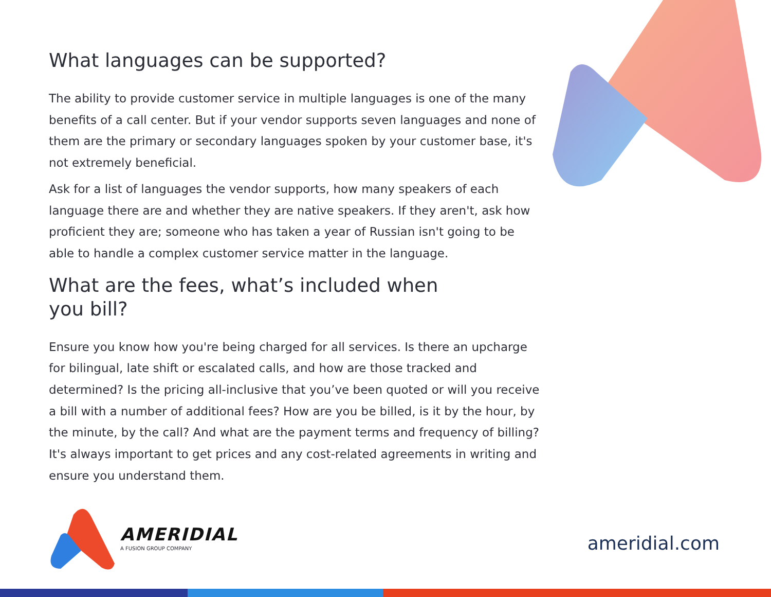What languages can be supported?
The ability to provide customer service in multiple languages is one of the many benefits of a call center. But if your vendor supports seven languages and none of them are the primary or secondary languages spoken by your customer base, it's not extremely beneficial.
Ask for a list of languages the vendor supports, how many speakers of each language there are and whether they are native speakers. If they aren't, ask how proficient they are; someone who has taken a year of Russian isn't going to be able to handle a complex customer service matter in the language.
What are the fees, what’s included when you bill?
Ensure you know how you're being charged for all services. Is there an upcharge for bilingual, late shift or escalated calls, and how are those tracked and determined? Is the pricing all-inclusive that you’ve been quoted or will you receive a bill with a number of additional fees? How are you be billed, is it by the hour, by the minute, by the call? And what are the payment terms and frequency of billing? It's always important to get prices and any cost-related agreements in writing and ensure you understand them.
AMERIDIAL
A FUSION GROUP COMPANY
ameridial.com